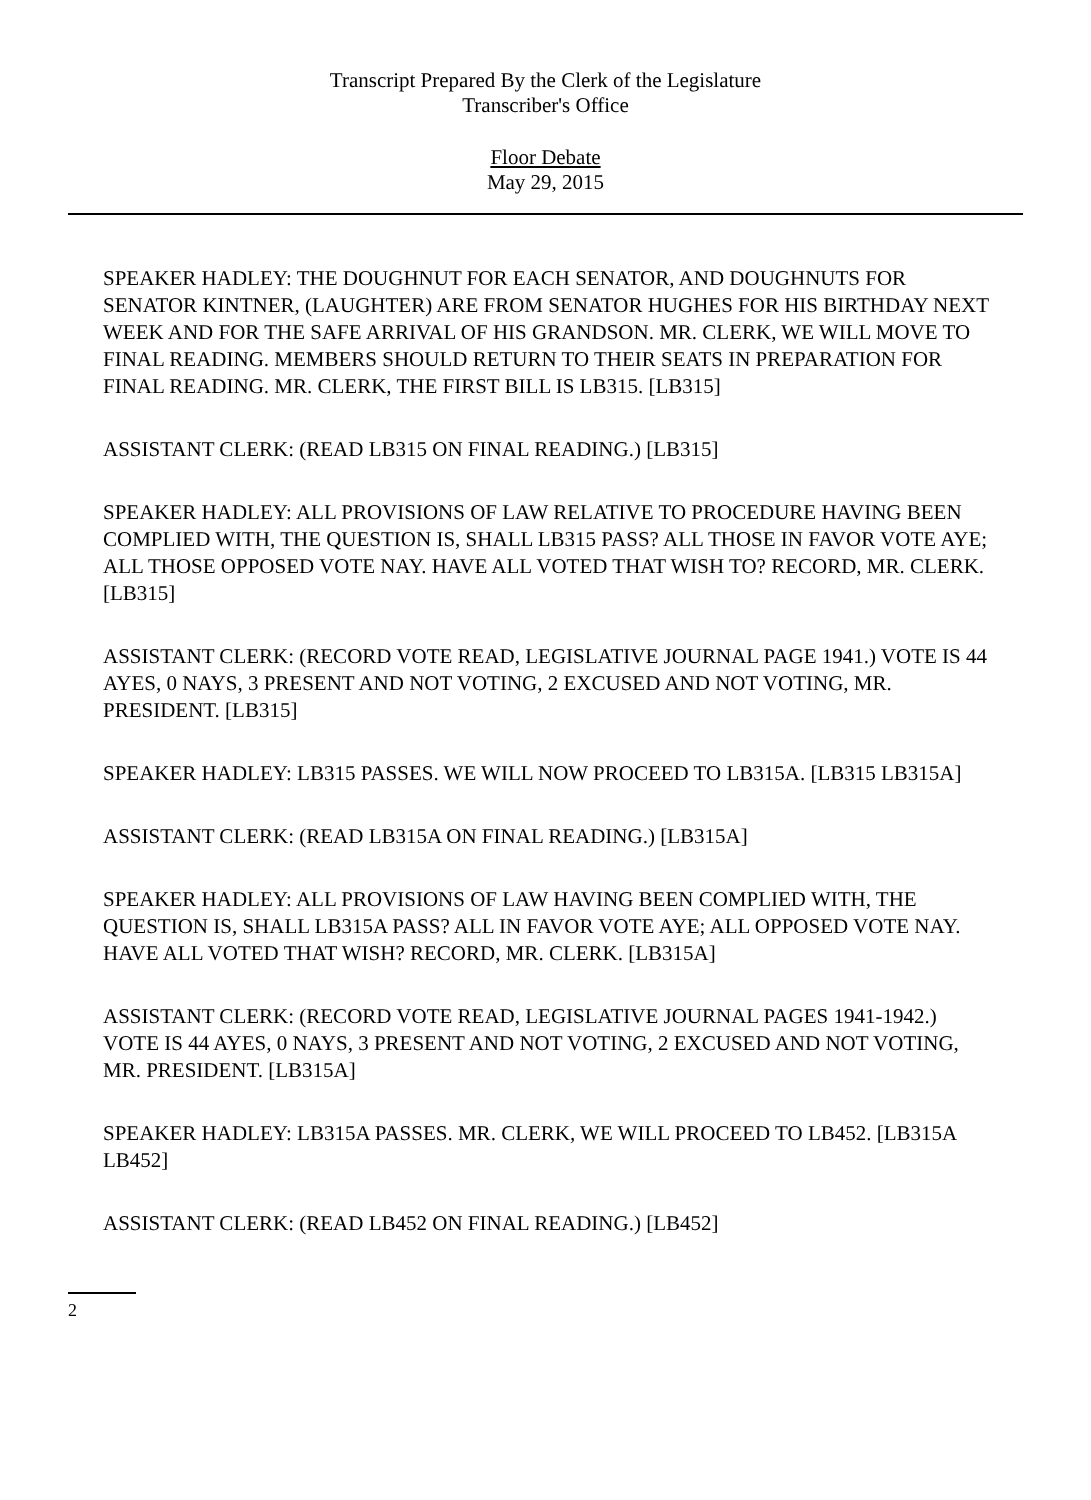Transcript Prepared By the Clerk of the Legislature
Transcriber's Office
Floor Debate
May 29, 2015
SPEAKER HADLEY: THE DOUGHNUT FOR EACH SENATOR, AND DOUGHNUTS FOR SENATOR KINTNER, (LAUGHTER) ARE FROM SENATOR HUGHES FOR HIS BIRTHDAY NEXT WEEK AND FOR THE SAFE ARRIVAL OF HIS GRANDSON. MR. CLERK, WE WILL MOVE TO FINAL READING. MEMBERS SHOULD RETURN TO THEIR SEATS IN PREPARATION FOR FINAL READING. MR. CLERK, THE FIRST BILL IS LB315. [LB315]
ASSISTANT CLERK: (READ LB315 ON FINAL READING.) [LB315]
SPEAKER HADLEY: ALL PROVISIONS OF LAW RELATIVE TO PROCEDURE HAVING BEEN COMPLIED WITH, THE QUESTION IS, SHALL LB315 PASS? ALL THOSE IN FAVOR VOTE AYE; ALL THOSE OPPOSED VOTE NAY. HAVE ALL VOTED THAT WISH TO? RECORD, MR. CLERK. [LB315]
ASSISTANT CLERK: (RECORD VOTE READ, LEGISLATIVE JOURNAL PAGE 1941.) VOTE IS 44 AYES, 0 NAYS, 3 PRESENT AND NOT VOTING, 2 EXCUSED AND NOT VOTING, MR. PRESIDENT. [LB315]
SPEAKER HADLEY: LB315 PASSES. WE WILL NOW PROCEED TO LB315A. [LB315 LB315A]
ASSISTANT CLERK: (READ LB315A ON FINAL READING.) [LB315A]
SPEAKER HADLEY: ALL PROVISIONS OF LAW HAVING BEEN COMPLIED WITH, THE QUESTION IS, SHALL LB315A PASS? ALL IN FAVOR VOTE AYE; ALL OPPOSED VOTE NAY. HAVE ALL VOTED THAT WISH? RECORD, MR. CLERK. [LB315A]
ASSISTANT CLERK: (RECORD VOTE READ, LEGISLATIVE JOURNAL PAGES 1941-1942.) VOTE IS 44 AYES, 0 NAYS, 3 PRESENT AND NOT VOTING, 2 EXCUSED AND NOT VOTING, MR. PRESIDENT. [LB315A]
SPEAKER HADLEY: LB315A PASSES. MR. CLERK, WE WILL PROCEED TO LB452. [LB315A LB452]
ASSISTANT CLERK: (READ LB452 ON FINAL READING.) [LB452]
2